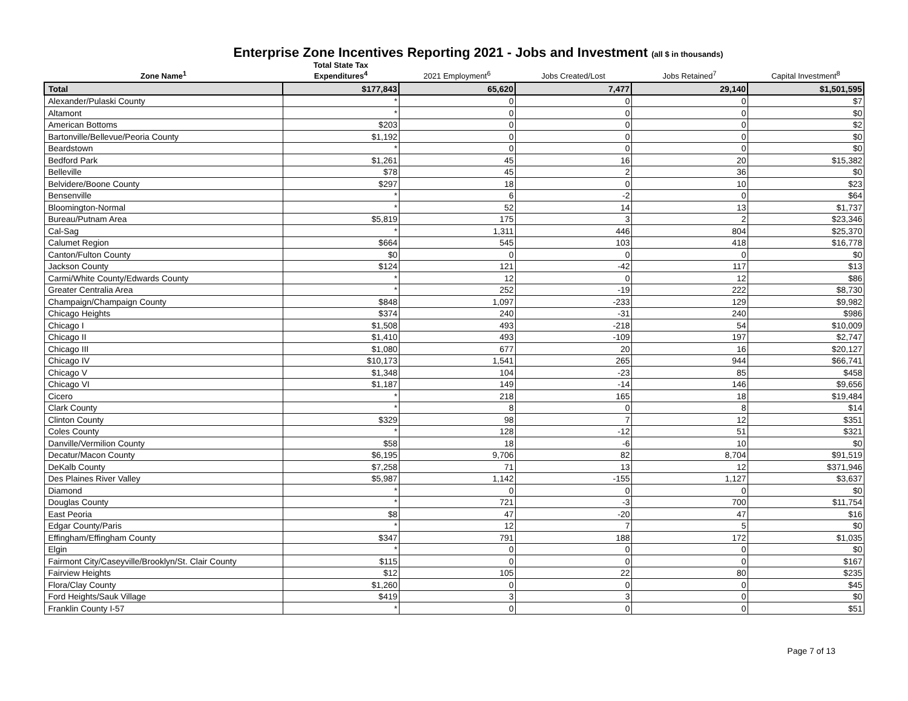Enterprise Zone Incentives Reporting 2021 - Jobs and Investment (all $ in thousands)
| Zone Name<sup>1</sup> | Total State Tax Expenditures<sup>4</sup> | 2021 Employment<sup>6</sup> | Jobs Created/Lost | Jobs Retained<sup>7</sup> | Capital Investment<sup>8</sup> |
| --- | --- | --- | --- | --- | --- |
| Total | $177,843 | 65,620 | 7,477 | 29,140 | $1,501,595 |
| Alexander/Pulaski County | * | 0 | 0 | 0 | $7 |
| Altamont | * | 0 | 0 | 0 | $0 |
| American Bottoms | $203 | 0 | 0 | 0 | $2 |
| Bartonville/Bellevue/Peoria County | $1,192 | 0 | 0 | 0 | $0 |
| Beardstown | * | 0 | 0 | 0 | $0 |
| Bedford Park | $1,261 | 45 | 16 | 20 | $15,382 |
| Belleville | $78 | 45 | 2 | 36 | $0 |
| Belvidere/Boone County | $297 | 18 | 0 | 10 | $23 |
| Bensenville | * | 6 | -2 | 0 | $64 |
| Bloomington-Normal | * | 52 | 14 | 13 | $1,737 |
| Bureau/Putnam Area | $5,819 | 175 | 3 | 2 | $23,346 |
| Cal-Sag | * | 1,311 | 446 | 804 | $25,370 |
| Calumet Region | $664 | 545 | 103 | 418 | $16,778 |
| Canton/Fulton County | $0 | 0 | 0 | 0 | $0 |
| Jackson County | $124 | 121 | -42 | 117 | $13 |
| Carmi/White County/Edwards County | * | 12 | 0 | 12 | $86 |
| Greater Centralia Area | * | 252 | -19 | 222 | $8,730 |
| Champaign/Champaign County | $848 | 1,097 | -233 | 129 | $9,982 |
| Chicago Heights | $374 | 240 | -31 | 240 | $986 |
| Chicago I | $1,508 | 493 | -218 | 54 | $10,009 |
| Chicago II | $1,410 | 493 | -109 | 197 | $2,747 |
| Chicago III | $1,080 | 677 | 20 | 16 | $20,127 |
| Chicago IV | $10,173 | 1,541 | 265 | 944 | $66,741 |
| Chicago V | $1,348 | 104 | -23 | 85 | $458 |
| Chicago VI | $1,187 | 149 | -14 | 146 | $9,656 |
| Cicero | * | 218 | 165 | 18 | $19,484 |
| Clark County | * | 8 | 0 | 8 | $14 |
| Clinton County | $329 | 98 | 7 | 12 | $351 |
| Coles County | * | 128 | -12 | 51 | $321 |
| Danville/Vermilion County | $58 | 18 | -6 | 10 | $0 |
| Decatur/Macon County | $6,195 | 9,706 | 82 | 8,704 | $91,519 |
| DeKalb County | $7,258 | 71 | 13 | 12 | $371,946 |
| Des Plaines River Valley | $5,987 | 1,142 | -155 | 1,127 | $3,637 |
| Diamond | * | 0 | 0 | 0 | $0 |
| Douglas County | * | 721 | -3 | 700 | $11,754 |
| East Peoria | $8 | 47 | -20 | 47 | $16 |
| Edgar County/Paris | * | 12 | 7 | 5 | $0 |
| Effingham/Effingham County | $347 | 791 | 188 | 172 | $1,035 |
| Elgin | * | 0 | 0 | 0 | $0 |
| Fairmont City/Caseyville/Brooklyn/St. Clair County | $115 | 0 | 0 | 0 | $167 |
| Fairview Heights | $12 | 105 | 22 | 80 | $235 |
| Flora/Clay County | $1,260 | 0 | 0 | 0 | $45 |
| Ford Heights/Sauk Village | $419 | 3 | 3 | 0 | $0 |
| Franklin County I-57 | * | 0 | 0 | 0 | $51 |
Page 7 of 13